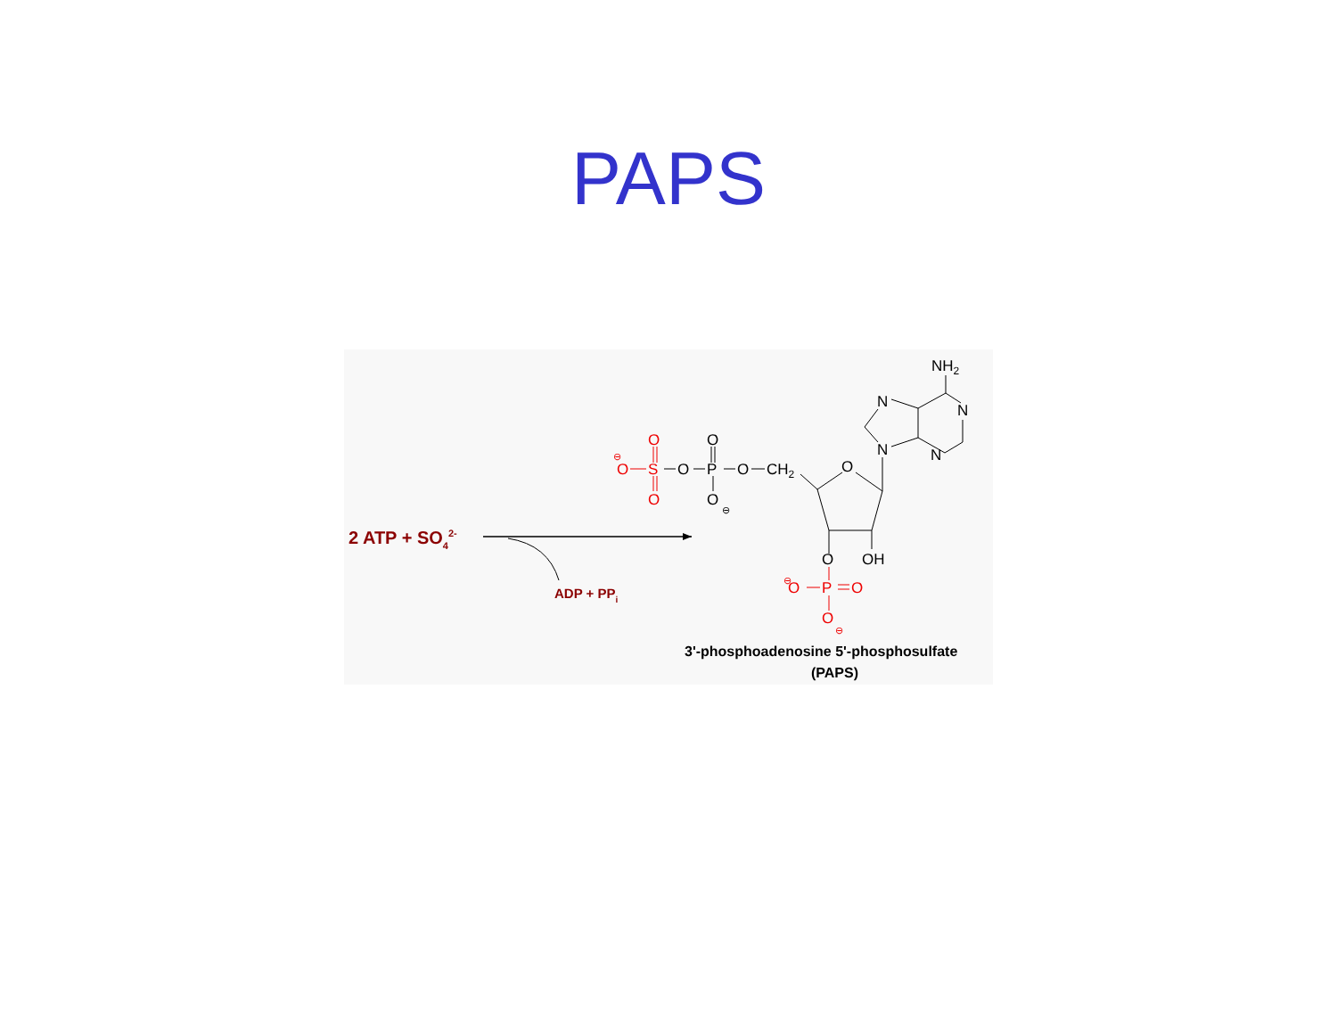PAPS
2 ATP + SO42-
ADP + PPi
O
⊖
O
S
O
O
⊖
P
O
O
⊖
O
O
P
O
⊖
O
CH2
O
O
OH
NH2
N
N
N
N
3'-phosphoadenosine 5'-phosphosulfate
(PAPS)